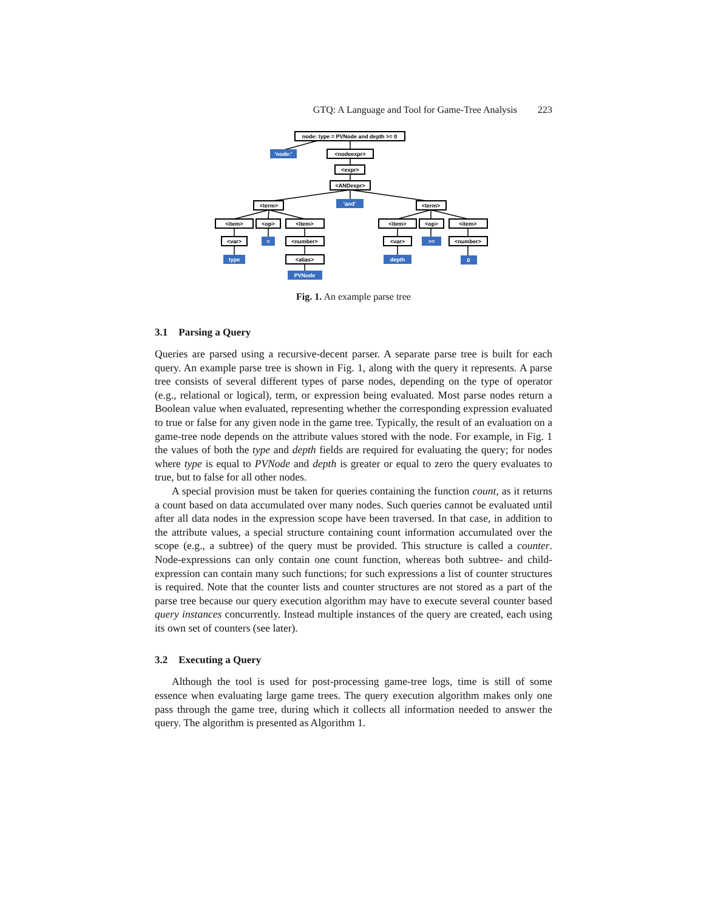GTQ: A Language and Tool for Game-Tree Analysis 223
node: type = PVNode and depth >= 0
<nodeexpr>
<expr>
<ANDexpr>
<term>
<term>
<item>
<op>
<item>
<item>
<op>
<item>
<var>
<number>
<alias>
<var>
<number>
'node:'
'and'
=
type
PVNode
depth
>=
0
Fig. 1. An example parse tree
3.1 Parsing a Query
Queries are parsed using a recursive-decent parser. A separate parse tree is built for each query. An example parse tree is shown in Fig. 1, along with the query it represents. A parse tree consists of several different types of parse nodes, depending on the type of operator (e.g., relational or logical), term, or expression being evaluated. Most parse nodes return a Boolean value when evaluated, representing whether the corresponding expression evaluated to true or false for any given node in the game tree. Typically, the result of an evaluation on a game-tree node depends on the attribute values stored with the node. For example, in Fig. 1 the values of both the type and depth fields are required for evaluating the query; for nodes where type is equal to PVNode and depth is greater or equal to zero the query evaluates to true, but to false for all other nodes.
A special provision must be taken for queries containing the function count, as it returns a count based on data accumulated over many nodes. Such queries cannot be evaluated until after all data nodes in the expression scope have been traversed. In that case, in addition to the attribute values, a special structure containing count information accumulated over the scope (e.g., a subtree) of the query must be provided. This structure is called a counter. Node-expressions can only contain one count function, whereas both subtree- and child-expression can contain many such functions; for such expressions a list of counter structures is required. Note that the counter lists and counter structures are not stored as a part of the parse tree because our query execution algorithm may have to execute several counter based query instances concurrently. Instead multiple instances of the query are created, each using its own set of counters (see later).
3.2 Executing a Query
Although the tool is used for post-processing game-tree logs, time is still of some essence when evaluating large game trees. The query execution algorithm makes only one pass through the game tree, during which it collects all information needed to answer the query. The algorithm is presented as Algorithm 1.